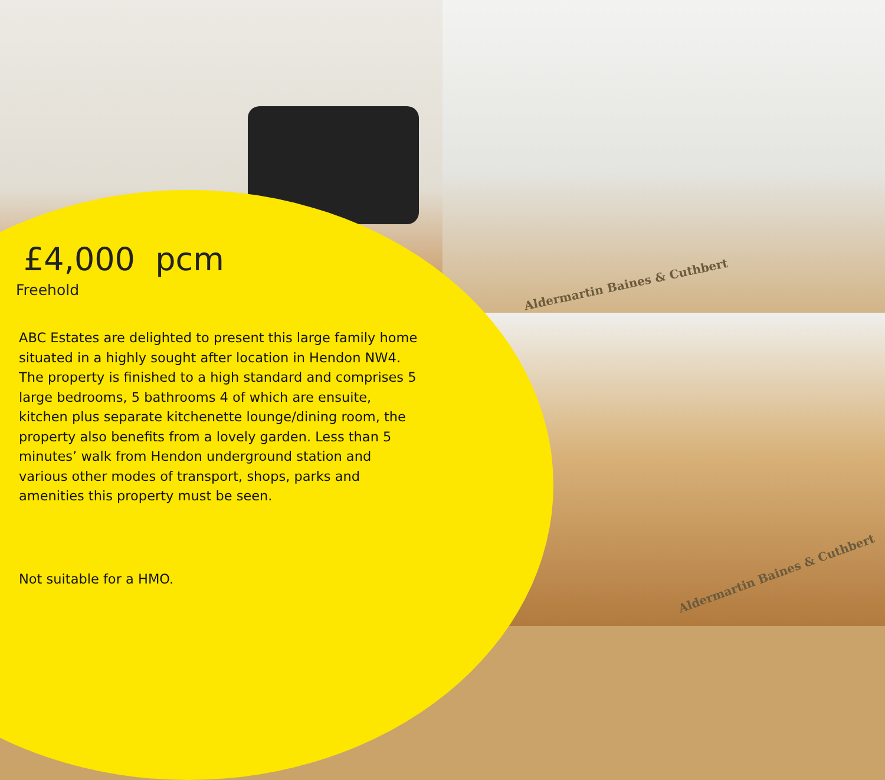Aldermartin Baines & Cuthbert
Aldermartin Baines & Cuthbert
£4,000 pcm
Freehold
ABC Estates are delighted to present this large family home situated in a highly sought after location in Hendon NW4. The property is finished to a high standard and comprises 5 large bedrooms, 5 bathrooms 4 of which are ensuite, kitchen plus separate kitchenette lounge/dining room, the property also benefits from a lovely garden. Less than 5 minutes’ walk from Hendon underground station and various other modes of transport, shops, parks and amenities this property must be seen.
Not suitable for a HMO.